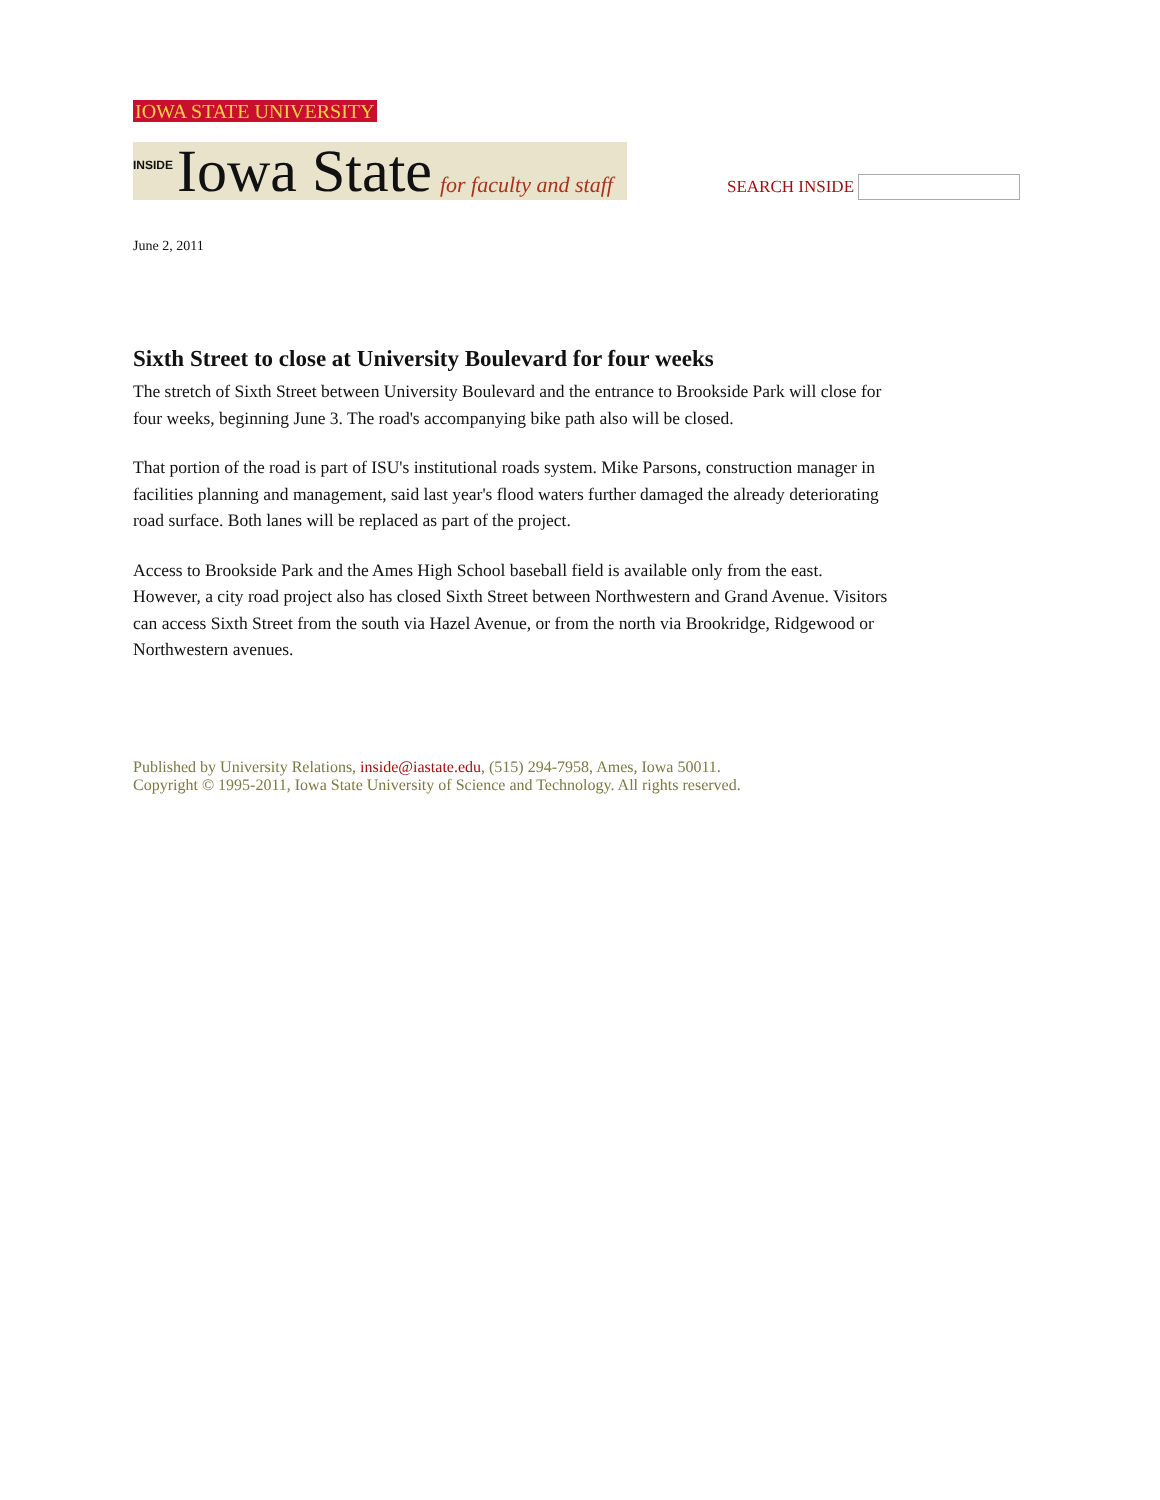IOWA STATE UNIVERSITY
INSIDE Iowa State for faculty and staff
SEARCH INSIDE
June 2, 2011
Sixth Street to close at University Boulevard for four weeks
The stretch of Sixth Street between University Boulevard and the entrance to Brookside Park will close for four weeks, beginning June 3. The road's accompanying bike path also will be closed.
That portion of the road is part of ISU's institutional roads system. Mike Parsons, construction manager in facilities planning and management, said last year's flood waters further damaged the already deteriorating road surface. Both lanes will be replaced as part of the project.
Access to Brookside Park and the Ames High School baseball field is available only from the east. However, a city road project also has closed Sixth Street between Northwestern and Grand Avenue. Visitors can access Sixth Street from the south via Hazel Avenue, or from the north via Brookridge, Ridgewood or Northwestern avenues.
Published by University Relations, inside@iastate.edu, (515) 294-7958, Ames, Iowa 50011.
Copyright © 1995-2011, Iowa State University of Science and Technology. All rights reserved.